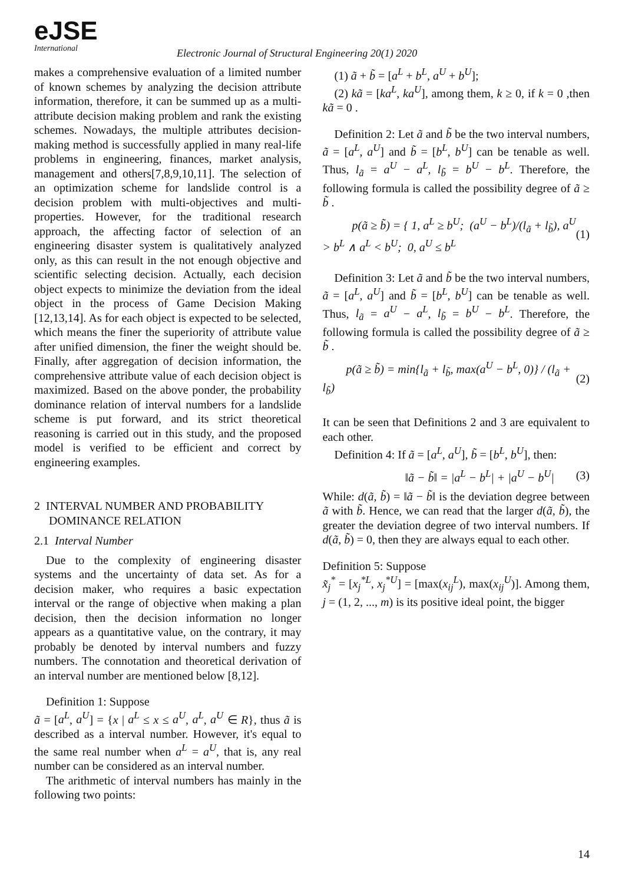eJSE
International
Electronic Journal of Structural Engineering 20(1) 2020
makes a comprehensive evaluation of a limited number of known schemes by analyzing the decision attribute information, therefore, it can be summed up as a multi-attribute decision making problem and rank the existing schemes. Nowadays, the multiple attributes decision-making method is successfully applied in many real-life problems in engineering, finances, market analysis, management and others[7,8,9,10,11]. The selection of an optimization scheme for landslide control is a decision problem with multi-objectives and multi-properties. However, for the traditional research approach, the affecting factor of selection of an engineering disaster system is qualitatively analyzed only, as this can result in the not enough objective and scientific selecting decision. Actually, each decision object expects to minimize the deviation from the ideal object in the process of Game Decision Making [12,13,14]. As for each object is expected to be selected, which means the finer the superiority of attribute value after unified dimension, the finer the weight should be. Finally, after aggregation of decision information, the comprehensive attribute value of each decision object is maximized. Based on the above ponder, the probability dominance relation of interval numbers for a landslide scheme is put forward, and its strict theoretical reasoning is carried out in this study, and the proposed model is verified to be efficient and correct by engineering examples.
2 INTERVAL NUMBER AND PROBABILITY
DOMINANCE RELATION
2.1 Interval Number
Due to the complexity of engineering disaster systems and the uncertainty of data set. As for a decision maker, who requires a basic expectation interval or the range of objective when making a plan decision, then the decision information no longer appears as a quantitative value, on the contrary, it may probably be denoted by interval numbers and fuzzy numbers. The connotation and theoretical derivation of an interval number are mentioned below [8,12].
Definition 1: Suppose
ã = [a<sup>L</sup>, a<sup>U</sup>] = {x | a<sup>L</sup> ≤ x ≤ a<sup>U</sup>, a<sup>L</sup>, a<sup>U</sup> ∈ R}, thus ã is described as a interval number. However, it's equal to the same real number when a<sup>L</sup> = a<sup>U</sup>, that is, any real number can be considered as an interval number.
The arithmetic of interval numbers has mainly in the following two points:
(1) ã + b̃ = [a<sup>L</sup> + b<sup>L</sup>, a<sup>U</sup> + b<sup>U</sup>];
(2) kã = [ka<sup>L</sup>, ka<sup>U</sup>], among them, k ≥ 0, if k = 0 ,then kã = 0 .
Definition 2: Let ã and b̃ be the two interval numbers, ã = [a<sup>L</sup>, a<sup>U</sup>] and b̃ = [b<sup>L</sup>, b<sup>U</sup>] can be tenable as well. Thus, l<sub>ã</sub> = a<sup>U</sup> − a<sup>L</sup>, l<sub>b̃</sub> = b<sup>U</sup> − b<sup>L</sup>. Therefore, the following formula is called the possibility degree of ã ≥ b̃ .
p(ã ≥ b̃) = { 1, a<sup>L</sup> ≥ b<sup>U</sup>; (a<sup>U</sup> − b<sup>L</sup>)/(l<sub>ã</sub> + l<sub>b̃</sub>), a<sup>U</sup> > b<sup>L</sup> ∧ a<sup>L</sup> < b<sup>U</sup>; 0, a<sup>U</sup> ≤ b<sup>L</sup> (1)
Definition 3: Let ã and b̃ be the two interval numbers, ã = [a<sup>L</sup>, a<sup>U</sup>] and b̃ = [b<sup>L</sup>, b<sup>U</sup>] can be tenable as well. Thus, l<sub>ã</sub> = a<sup>U</sup> − a<sup>L</sup>, l<sub>b̃</sub> = b<sup>U</sup> − b<sup>L</sup>. Therefore, the following formula is called the possibility degree of ã ≥ b̃ .
p(ã ≥ b̃) = min{l<sub>ã</sub> + l<sub>b̃</sub>, max(a<sup>U</sup> − b<sup>L</sup>, 0)} / (l<sub>ã</sub> + l<sub>b̃</sub>) (2)
It can be seen that Definitions 2 and 3 are equivalent to each other.
Definition 4: If ã = [a<sup>L</sup>, a<sup>U</sup>], b̃ = [b<sup>L</sup>, b<sup>U</sup>], then:
‖ã − b̃‖ = |a<sup>L</sup> − b<sup>L</sup>| + |a<sup>U</sup> − b<sup>U</sup>| (3)
While: d(ã, b̃) = ‖ã − b̃‖ is the deviation degree between ã with b̃. Hence, we can read that the larger d(ã, b̃), the greater the deviation degree of two interval numbers. If d(ã, b̃) = 0, then they are always equal to each other.
Definition 5: Suppose
x̃<sub>j</sub><sup>*</sup> = [x<sub>j</sub><sup>*L</sup>, x<sub>j</sub><sup>*U</sup>] = [max(x<sub>ij</sub><sup>L</sup>), max(x<sub>ij</sub><sup>U</sup>)]. Among them, j = (1, 2, ..., m) is its positive ideal point, the bigger
14